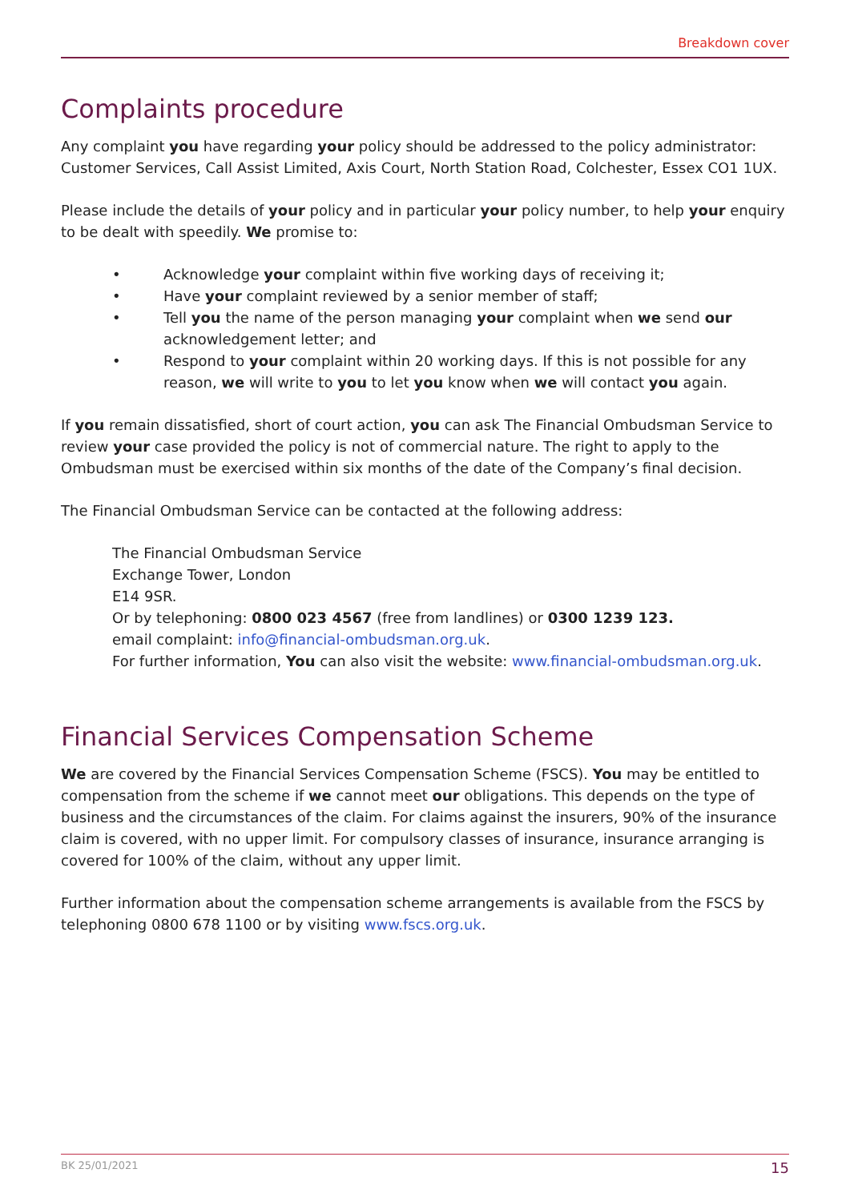Breakdown cover
Complaints procedure
Any complaint you have regarding your policy should be addressed to the policy administrator: Customer Services, Call Assist Limited, Axis Court, North Station Road, Colchester, Essex CO1 1UX.
Please include the details of your policy and in particular your policy number, to help your enquiry to be dealt with speedily. We promise to:
• Acknowledge your complaint within five working days of receiving it;
• Have your complaint reviewed by a senior member of staff;
• Tell you the name of the person managing your complaint when we send our acknowledgement letter; and
• Respond to your complaint within 20 working days. If this is not possible for any reason, we will write to you to let you know when we will contact you again.
If you remain dissatisfied, short of court action, you can ask The Financial Ombudsman Service to review your case provided the policy is not of commercial nature. The right to apply to the Ombudsman must be exercised within six months of the date of the Company’s final decision.
The Financial Ombudsman Service can be contacted at the following address:
The Financial Ombudsman Service
Exchange Tower, London
E14 9SR.
Or by telephoning: 0800 023 4567 (free from landlines) or 0300 1239 123.
email complaint: info@financial-ombudsman.org.uk.
For further information, You can also visit the website: www.financial-ombudsman.org.uk.
Financial Services Compensation Scheme
We are covered by the Financial Services Compensation Scheme (FSCS). You may be entitled to compensation from the scheme if we cannot meet our obligations. This depends on the type of business and the circumstances of the claim. For claims against the insurers, 90% of the insurance claim is covered, with no upper limit. For compulsory classes of insurance, insurance arranging is covered for 100% of the claim, without any upper limit.
Further information about the compensation scheme arrangements is available from the FSCS by telephoning 0800 678 1100 or by visiting www.fscs.org.uk.
BK 25/01/2021 15